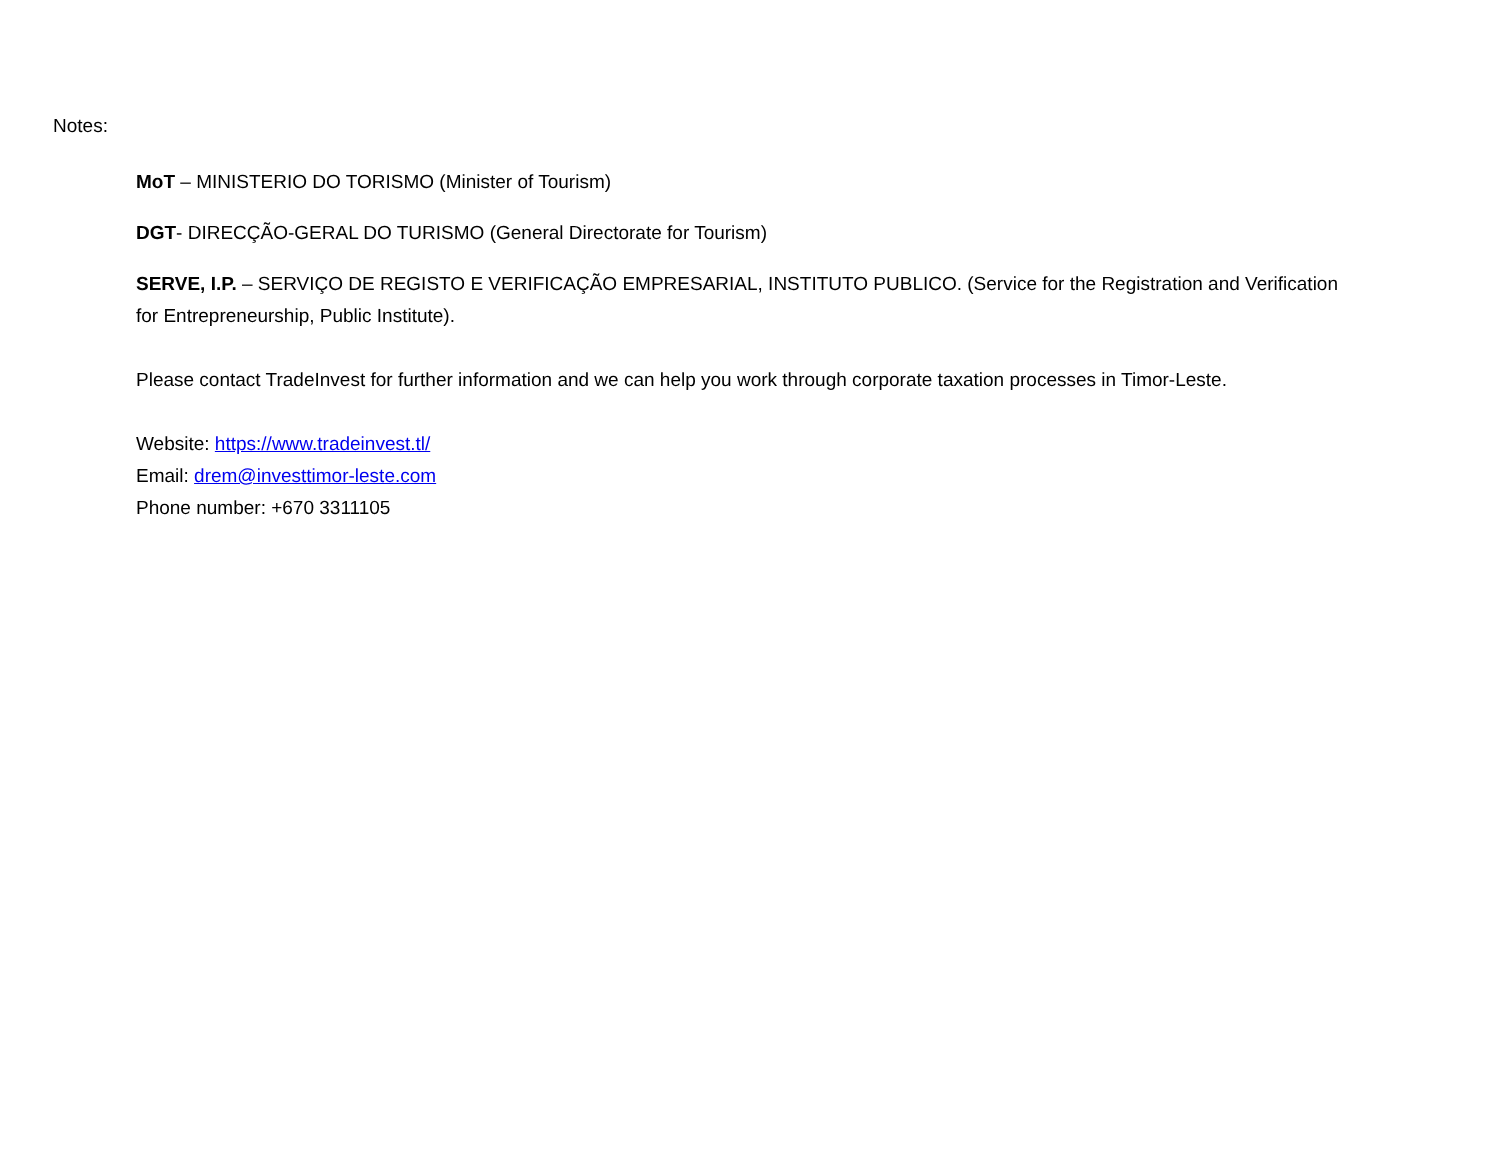Notes:
MoT – MINISTERIO DO TORISMO (Minister of Tourism)
DGT- DIRECÇÃO-GERAL DO TURISMO (General Directorate for Tourism)
SERVE, I.P. – SERVIÇO DE REGISTO E VERIFICAÇÃO EMPRESARIAL, INSTITUTO PUBLICO. (Service for the Registration and Verification for Entrepreneurship, Public Institute).
Please contact TradeInvest for further information and we can help you work through corporate taxation processes in Timor-Leste.
Website: https://www.tradeinvest.tl/
Email: drem@investtimor-leste.com
Phone number: +670 3311105